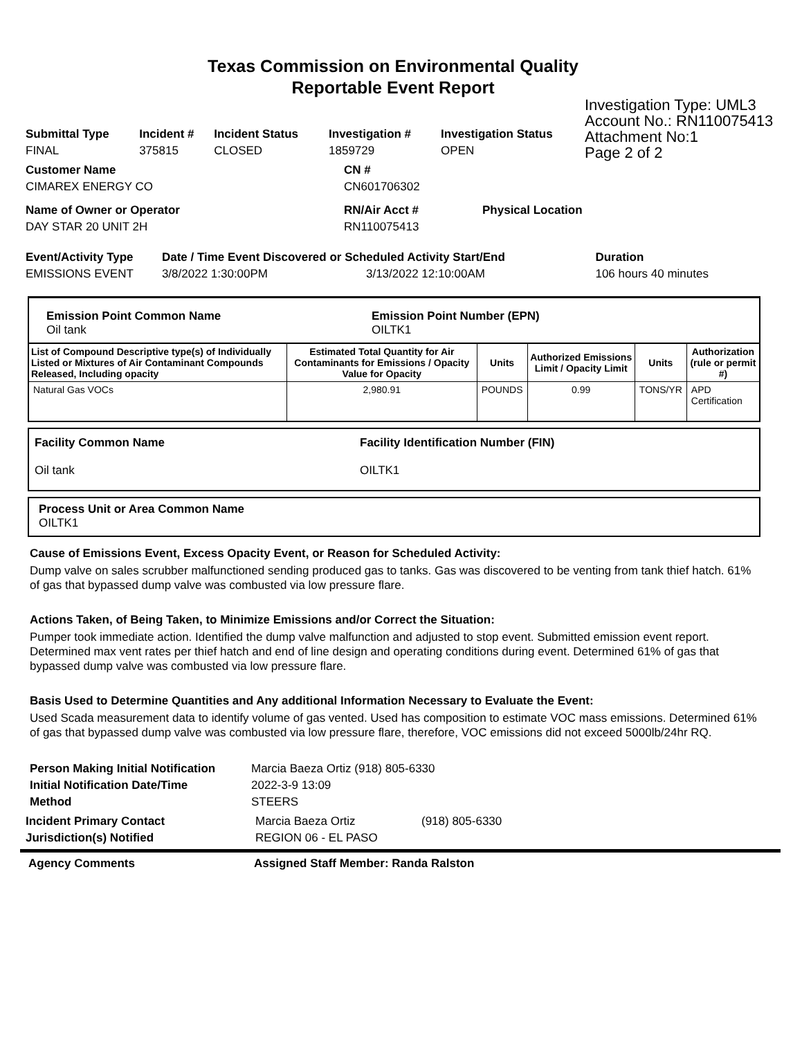Texas Commission on Environmental Quality
Reportable Event Report
Investigation Type: UML3
Account No.: RN110075413
Attachment No:1
Page 2 of 2
| Submittal Type | Incident # | Incident Status | Investigation # | Investigation Status |
| FINAL | 375815 | CLOSED | 1859729 | OPEN |
| Customer Name | CN # | |
| CIMAREX ENERGY CO | CN601706302 | |
| Name of Owner or Operator | RN/Air Acct # | Physical Location |
| DAY STAR 20 UNIT 2H | RN110075413 | |
| Event/Activity Type | Date / Time Event Discovered or Scheduled Activity Start/End | | Duration |
| EMISSIONS EVENT | 3/8/2022 1:30:00PM | 3/13/2022 12:10:00AM | 106 hours 40 minutes |
| Emission Point Common Name Oil tank | Emission Point Number (EPN) OILTK1 |
| List of Compound Descriptive type(s) of Individually Listed or Mixtures of Air Contaminant Compounds Released, Including opacity | Estimated Total Quantity for Air Contaminants for Emissions / Opacity Value for Opacity | Units | Authorized Emissions Limit / Opacity Limit | Units | Authorization (rule or permit #) |
| --- | --- | --- | --- | --- | --- |
| Natural Gas VOCs | 2,980.91 | POUNDS | 0.99 | TONS/YR | APD Certification |
| Facility Common Name Oil tank | Facility Identification Number (FIN) OILTK1 |
Process Unit or Area Common Name
OILTK1
Cause of Emissions Event, Excess Opacity Event, or Reason for Scheduled Activity:
Dump valve on sales scrubber malfunctioned sending produced gas to tanks. Gas was discovered to be venting from tank thief hatch. 61% of gas that bypassed dump valve was combusted via low pressure flare.
Actions Taken, of Being Taken, to Minimize Emissions and/or Correct the Situation:
Pumper took immediate action. Identified the dump valve malfunction and adjusted to stop event. Submitted emission event report. Determined max vent rates per thief hatch and end of line design and operating conditions during event. Determined 61% of gas that bypassed dump valve was combusted via low pressure flare.
Basis Used to Determine Quantities and Any additional Information Necessary to Evaluate the Event:
Used Scada measurement data to identify volume of gas vented. Used has composition to estimate VOC mass emissions. Determined 61% of gas that bypassed dump valve was combusted via low pressure flare, therefore, VOC emissions did not exceed 5000lb/24hr RQ.
| Person Making Initial Notification | Marcia Baeza Ortiz (918) 805-6330 |
| Initial Notification Date/Time | 2022-3-9 13:09 |
| Method | STEERS |
| Incident Primary Contact | Marcia Baeza Ortiz | (918) 805-6330 |
| Jurisdiction(s) Notified | REGION 06 - EL PASO | |
Agency Comments Assigned Staff Member: Randa Ralston